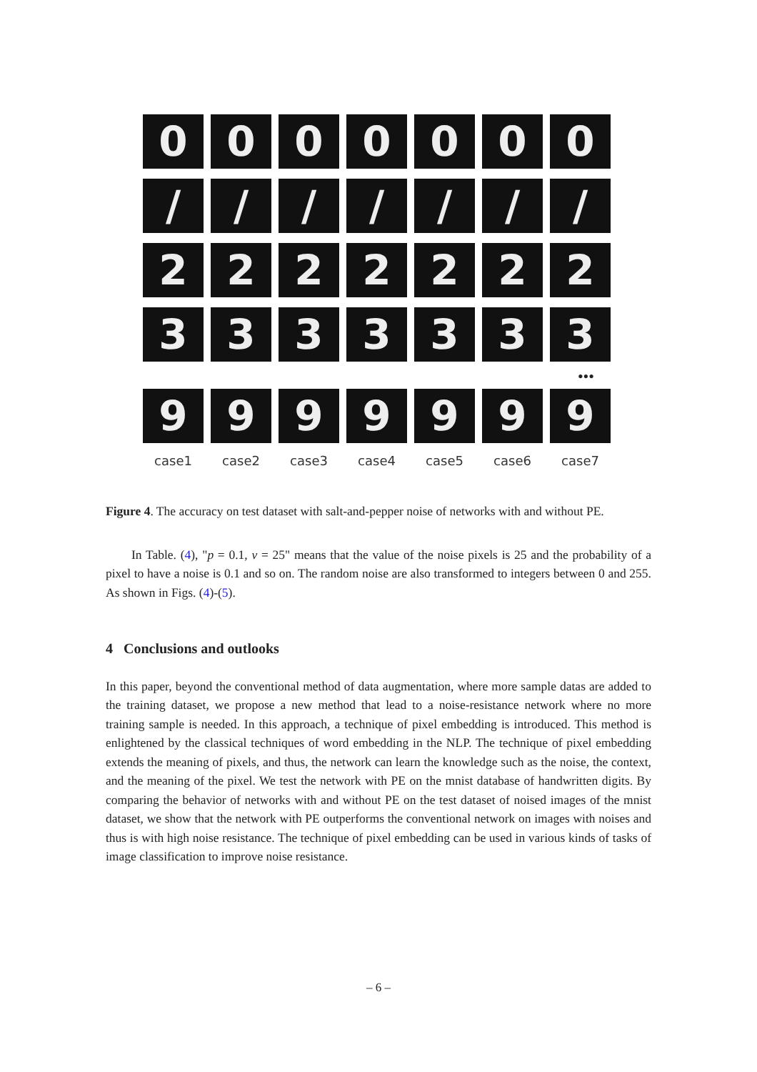0 0 0 0 0 0 0
/ / / / / / /
2 2 2 2 2 2 2
3 3 3 3 3 3 3
•••
9 9 9 9 9 9 9
case1 case2 case3 case4 case5 case6 case7
Figure 4. The accuracy on test dataset with salt-and-pepper noise of networks with and without PE.
In Table. (4), "p = 0.1, v = 25" means that the value of the noise pixels is 25 and the probability of a pixel to have a noise is 0.1 and so on. The random noise are also transformed to integers between 0 and 255. As shown in Figs. (4)-(5).
4 Conclusions and outlooks
In this paper, beyond the conventional method of data augmentation, where more sample datas are added to the training dataset, we propose a new method that lead to a noise-resistance network where no more training sample is needed. In this approach, a technique of pixel embedding is introduced. This method is enlightened by the classical techniques of word embedding in the NLP. The technique of pixel embedding extends the meaning of pixels, and thus, the network can learn the knowledge such as the noise, the context, and the meaning of the pixel. We test the network with PE on the mnist database of handwritten digits. By comparing the behavior of networks with and without PE on the test dataset of noised images of the mnist dataset, we show that the network with PE outperforms the conventional network on images with noises and thus is with high noise resistance. The technique of pixel embedding can be used in various kinds of tasks of image classification to improve noise resistance.
– 6 –